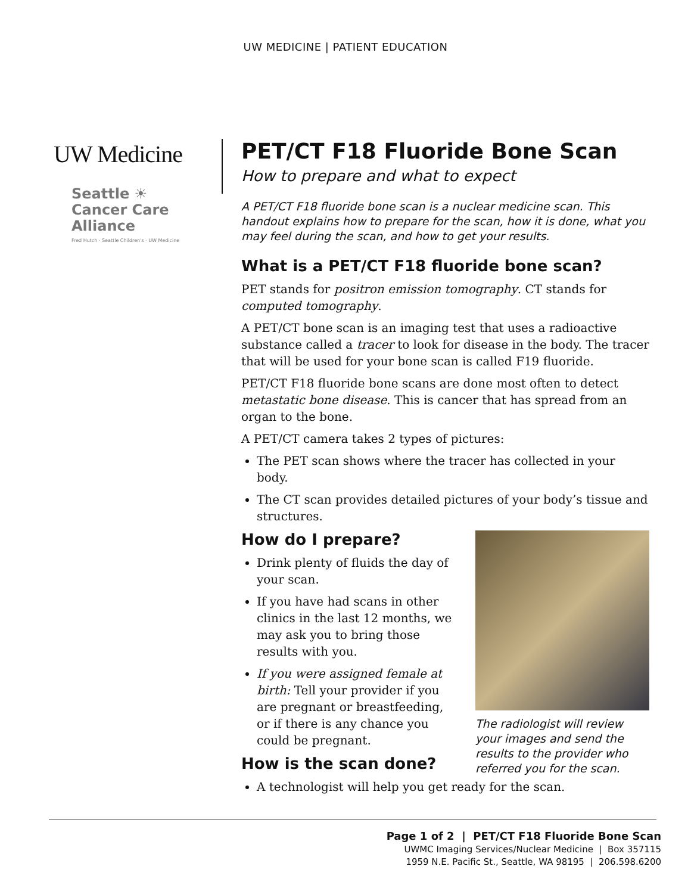UW MEDICINE | PATIENT EDUCATION
UW Medicine
Seattle ☀
Cancer Care
Alliance
Fred Hutch · Seattle Children's · UW Medicine
PET/CT F18 Fluoride Bone Scan
How to prepare and what to expect
A PET/CT F18 fluoride bone scan is a nuclear medicine scan. This handout explains how to prepare for the scan, how it is done, what you may feel during the scan, and how to get your results.
What is a PET/CT F18 fluoride bone scan?
PET stands for positron emission tomography. CT stands for computed tomography.
A PET/CT bone scan is an imaging test that uses a radioactive substance called a tracer to look for disease in the body. The tracer that will be used for your bone scan is called F19 fluoride.
PET/CT F18 fluoride bone scans are done most often to detect metastatic bone disease. This is cancer that has spread from an organ to the bone.
A PET/CT camera takes 2 types of pictures:
The PET scan shows where the tracer has collected in your body.
The CT scan provides detailed pictures of your body’s tissue and structures.
The radiologist will review your images and send the results to the provider who referred you for the scan.
How do I prepare?
Drink plenty of fluids the day of your scan.
If you have had scans in other clinics in the last 12 months, we may ask you to bring those results with you.
If you were assigned female at birth: Tell your provider if you are pregnant or breastfeeding, or if there is any chance you could be pregnant.
How is the scan done?
A technologist will help you get ready for the scan.
Page 1 of 2 | PET/CT F18 Fluoride Bone Scan
UWMC Imaging Services/Nuclear Medicine | Box 357115
1959 N.E. Pacific St., Seattle, WA 98195 | 206.598.6200